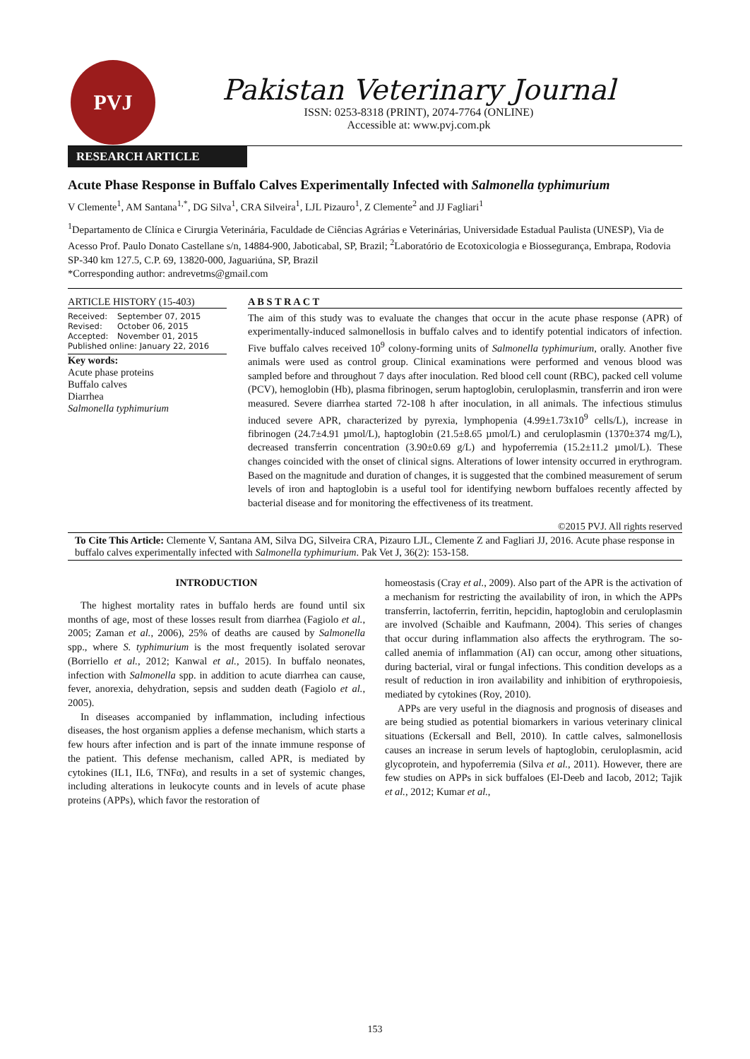PVJ
Pakistan Veterinary Journal
ISSN: 0253-8318 (PRINT), 2074-7764 (ONLINE)
Accessible at: www.pvj.com.pk
RESEARCH ARTICLE
Acute Phase Response in Buffalo Calves Experimentally Infected with Salmonella typhimurium
V Clemente<sup>1</sup>, AM Santana<sup>1,*</sup>, DG Silva<sup>1</sup>, CRA Silveira<sup>1</sup>, LJL Pizauro<sup>1</sup>, Z Clemente<sup>2</sup> and JJ Fagliari<sup>1</sup>
<sup>1</sup> Departamento de Clínica e Cirurgia Veterinária, Faculdade de Ciências Agrárias e Veterinárias, Universidade Estadual Paulista (UNESP), Via de Acesso Prof. Paulo Donato Castellane s/n, 14884-900, Jaboticabal, SP, Brazil; <sup>2</sup>Laboratório de Ecotoxicologia e Biossegurança, Embrapa, Rodovia SP-340 km 127.5, C.P. 69, 13820-000, Jaguariúna, SP, Brazil
*Corresponding author: andrevetms@gmail.com
ARTICLE HISTORY (15-403)
Received: September 07, 2015
Revised: October 06, 2015
Accepted: November 01, 2015
Published online: January 22, 2016
Key words:
Acute phase proteins
Buffalo calves
Diarrhea
Salmonella typhimurium
A B S T R A C T
The aim of this study was to evaluate the changes that occur in the acute phase response (APR) of experimentally-induced salmonellosis in buffalo calves and to identify potential indicators of infection. Five buffalo calves received 10<sup>9</sup> colony-forming units of Salmonella typhimurium, orally. Another five animals were used as control group. Clinical examinations were performed and venous blood was sampled before and throughout 7 days after inoculation. Red blood cell count (RBC), packed cell volume (PCV), hemoglobin (Hb), plasma fibrinogen, serum haptoglobin, ceruloplasmin, transferrin and iron were measured. Severe diarrhea started 72-108 h after inoculation, in all animals. The infectious stimulus induced severe APR, characterized by pyrexia, lymphopenia (4.99±1.73x10<sup>9</sup> cells/L), increase in fibrinogen (24.7±4.91 µmol/L), haptoglobin (21.5±8.65 µmol/L) and ceruloplasmin (1370±374 mg/L), decreased transferrin concentration (3.90±0.69 g/L) and hypoferremia (15.2±11.2 µmol/L). These changes coincided with the onset of clinical signs. Alterations of lower intensity occurred in erythrogram. Based on the magnitude and duration of changes, it is suggested that the combined measurement of serum levels of iron and haptoglobin is a useful tool for identifying newborn buffaloes recently affected by bacterial disease and for monitoring the effectiveness of its treatment.
©2015 PVJ. All rights reserved
To Cite This Article: Clemente V, Santana AM, Silva DG, Silveira CRA, Pizauro LJL, Clemente Z and Fagliari JJ, 2016. Acute phase response in buffalo calves experimentally infected with Salmonella typhimurium. Pak Vet J, 36(2): 153-158.
INTRODUCTION
The highest mortality rates in buffalo herds are found until six months of age, most of these losses result from diarrhea (Fagiolo et al., 2005; Zaman et al., 2006), 25% of deaths are caused by Salmonella spp., where S. typhimurium is the most frequently isolated serovar (Borriello et al., 2012; Kanwal et al., 2015). In buffalo neonates, infection with Salmonella spp. in addition to acute diarrhea can cause, fever, anorexia, dehydration, sepsis and sudden death (Fagiolo et al., 2005).
In diseases accompanied by inflammation, including infectious diseases, the host organism applies a defense mechanism, which starts a few hours after infection and is part of the innate immune response of the patient. This defense mechanism, called APR, is mediated by cytokines (IL1, IL6, TNFα), and results in a set of systemic changes, including alterations in leukocyte counts and in levels of acute phase proteins (APPs), which favor the restoration of
homeostasis (Cray et al., 2009). Also part of the APR is the activation of a mechanism for restricting the availability of iron, in which the APPs transferrin, lactoferrin, ferritin, hepcidin, haptoglobin and ceruloplasmin are involved (Schaible and Kaufmann, 2004). This series of changes that occur during inflammation also affects the erythrogram. The so-called anemia of inflammation (AI) can occur, among other situations, during bacterial, viral or fungal infections. This condition develops as a result of reduction in iron availability and inhibition of erythropoiesis, mediated by cytokines (Roy, 2010).
APPs are very useful in the diagnosis and prognosis of diseases and are being studied as potential biomarkers in various veterinary clinical situations (Eckersall and Bell, 2010). In cattle calves, salmonellosis causes an increase in serum levels of haptoglobin, ceruloplasmin, acid glycoprotein, and hypoferremia (Silva et al., 2011). However, there are few studies on APPs in sick buffaloes (El-Deeb and Iacob, 2012; Tajik et al., 2012; Kumar et al.,
153